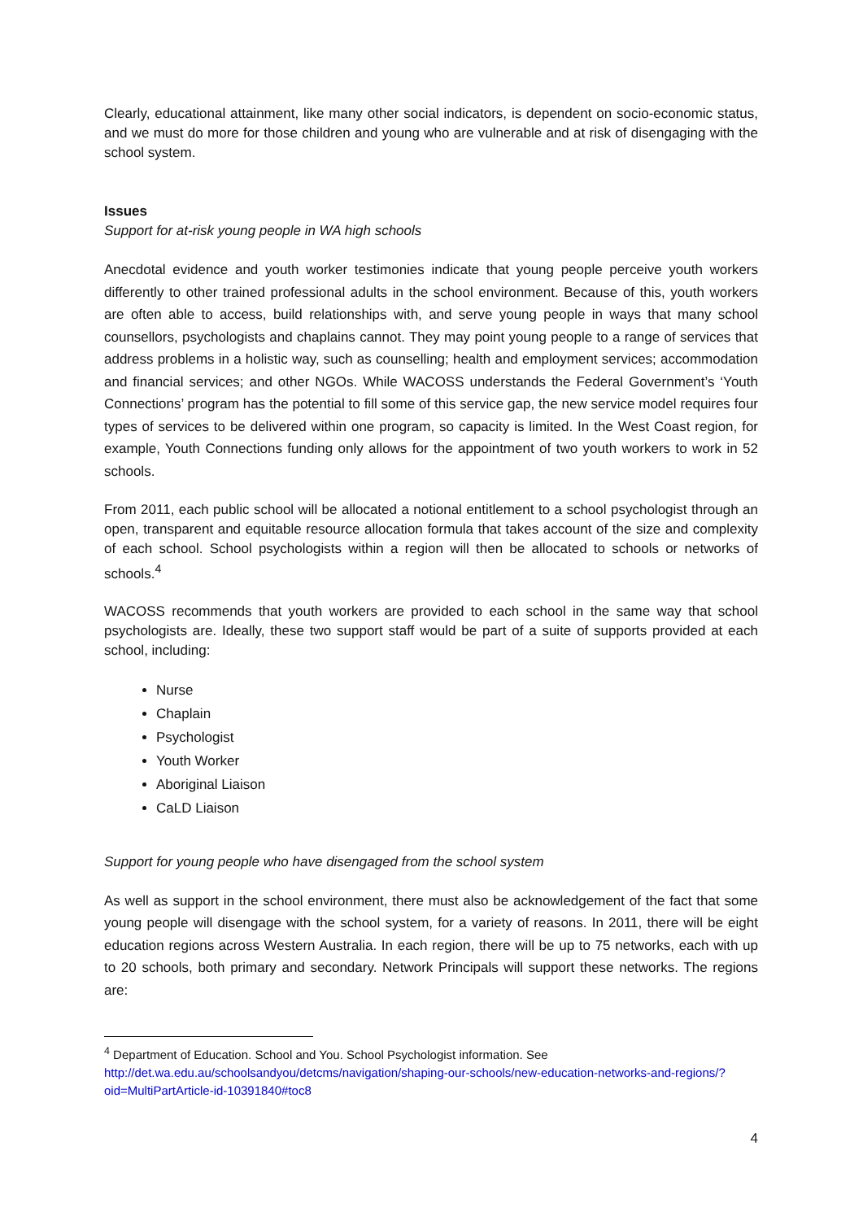Clearly, educational attainment, like many other social indicators, is dependent on socio-economic status, and we must do more for those children and young who are vulnerable and at risk of disengaging with the school system.
Issues
Support for at-risk young people in WA high schools
Anecdotal evidence and youth worker testimonies indicate that young people perceive youth workers differently to other trained professional adults in the school environment. Because of this, youth workers are often able to access, build relationships with, and serve young people in ways that many school counsellors, psychologists and chaplains cannot. They may point young people to a range of services that address problems in a holistic way, such as counselling; health and employment services; accommodation and financial services; and other NGOs. While WACOSS understands the Federal Government’s ‘Youth Connections’ program has the potential to fill some of this service gap, the new service model requires four types of services to be delivered within one program, so capacity is limited. In the West Coast region, for example, Youth Connections funding only allows for the appointment of two youth workers to work in 52 schools.
From 2011, each public school will be allocated a notional entitlement to a school psychologist through an open, transparent and equitable resource allocation formula that takes account of the size and complexity of each school. School psychologists within a region will then be allocated to schools or networks of schools.<sup>4</sup>
WACOSS recommends that youth workers are provided to each school in the same way that school psychologists are. Ideally, these two support staff would be part of a suite of supports provided at each school, including:
Nurse
Chaplain
Psychologist
Youth Worker
Aboriginal Liaison
CaLD Liaison
Support for young people who have disengaged from the school system
As well as support in the school environment, there must also be acknowledgement of the fact that some young people will disengage with the school system, for a variety of reasons. In 2011, there will be eight education regions across Western Australia. In each region, there will be up to 75 networks, each with up to 20 schools, both primary and secondary. Network Principals will support these networks. The regions are:
<sup>4</sup> Department of Education. School and You. School Psychologist information. See http://det.wa.edu.au/schoolsandyou/detcms/navigation/shaping-our-schools/new-education-networks-and-regions/?oid=MultiPartArticle-id-10391840#toc8
4